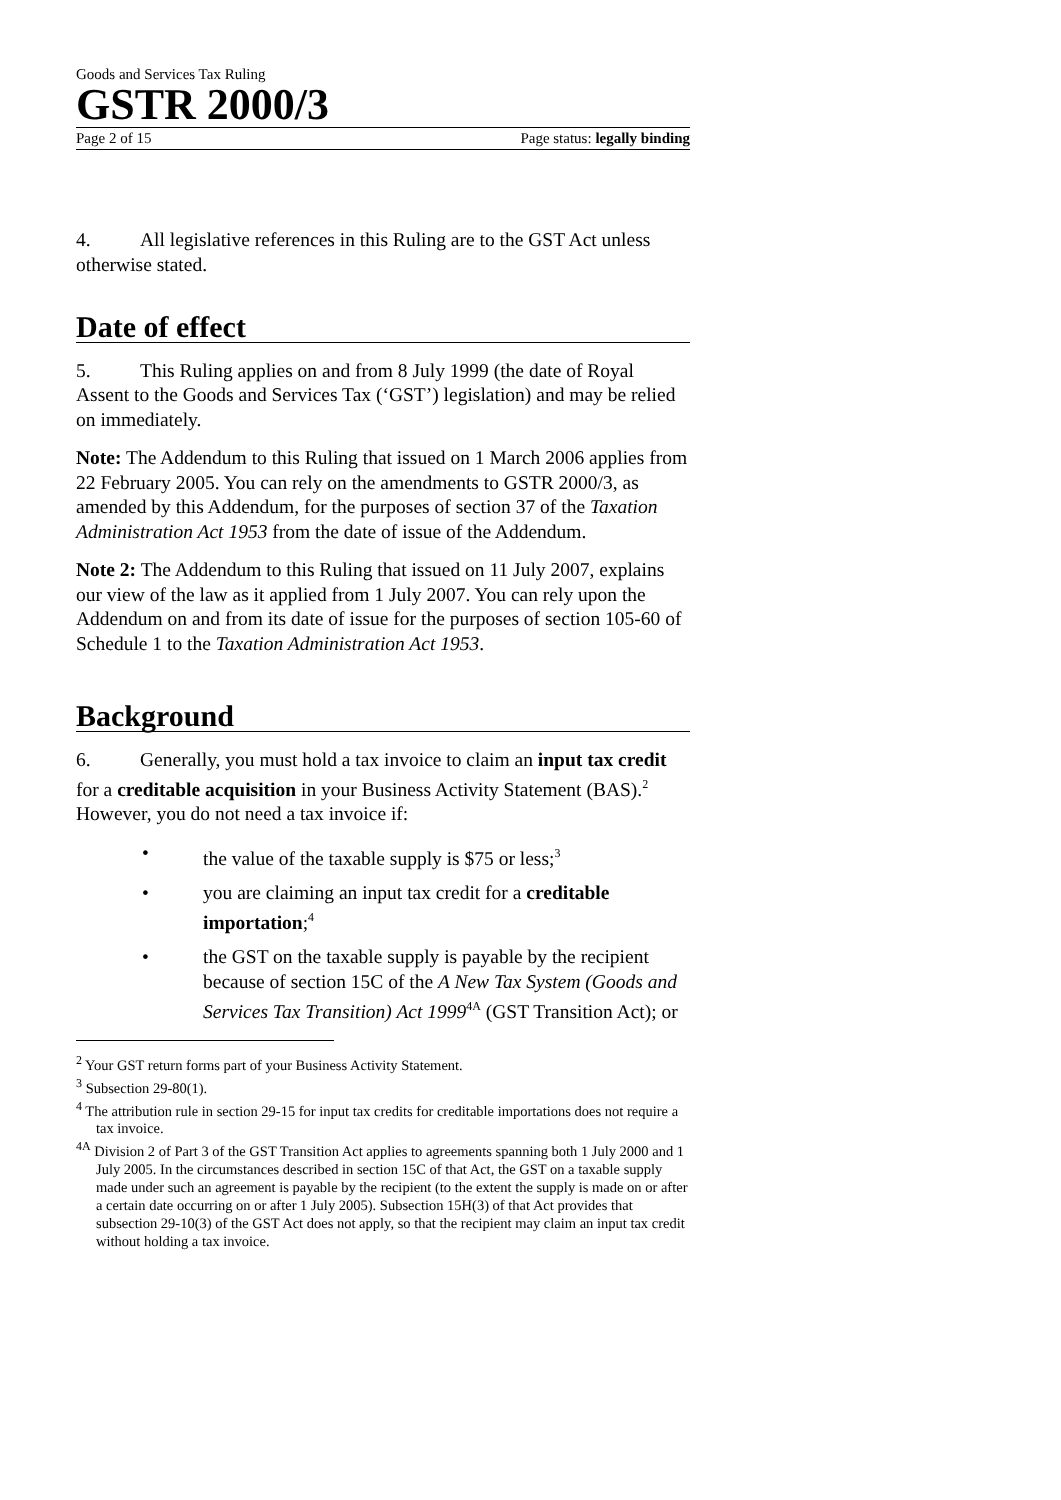Goods and Services Tax Ruling
GSTR 2000/3
Page 2 of 15 Page status: legally binding
4. All legislative references in this Ruling are to the GST Act unless otherwise stated.
Date of effect
5. This Ruling applies on and from 8 July 1999 (the date of Royal Assent to the Goods and Services Tax (‘GST’) legislation) and may be relied on immediately.
Note: The Addendum to this Ruling that issued on 1 March 2006 applies from 22 February 2005. You can rely on the amendments to GSTR 2000/3, as amended by this Addendum, for the purposes of section 37 of the Taxation Administration Act 1953 from the date of issue of the Addendum.
Note 2: The Addendum to this Ruling that issued on 11 July 2007, explains our view of the law as it applied from 1 July 2007. You can rely upon the Addendum on and from its date of issue for the purposes of section 105-60 of Schedule 1 to the Taxation Administration Act 1953.
Background
6. Generally, you must hold a tax invoice to claim an input tax credit for a creditable acquisition in your Business Activity Statement (BAS).<sup>2</sup> However, you do not need a tax invoice if:
• the value of the taxable supply is $75 or less;<sup>3</sup>
• you are claiming an input tax credit for a creditable importation;<sup>4</sup>
• the GST on the taxable supply is payable by the recipient because of section 15C of the A New Tax System (Goods and Services Tax Transition) Act 1999<sup>4A</sup> (GST Transition Act); or
<sup>2</sup> Your GST return forms part of your Business Activity Statement.
<sup>3</sup> Subsection 29-80(1).
<sup>4</sup> The attribution rule in section 29-15 for input tax credits for creditable importations does not require a tax invoice.
<sup>4A</sup> Division 2 of Part 3 of the GST Transition Act applies to agreements spanning both 1 July 2000 and 1 July 2005. In the circumstances described in section 15C of that Act, the GST on a taxable supply made under such an agreement is payable by the recipient (to the extent the supply is made on or after a certain date occurring on or after 1 July 2005). Subsection 15H(3) of that Act provides that subsection 29-10(3) of the GST Act does not apply, so that the recipient may claim an input tax credit without holding a tax invoice.